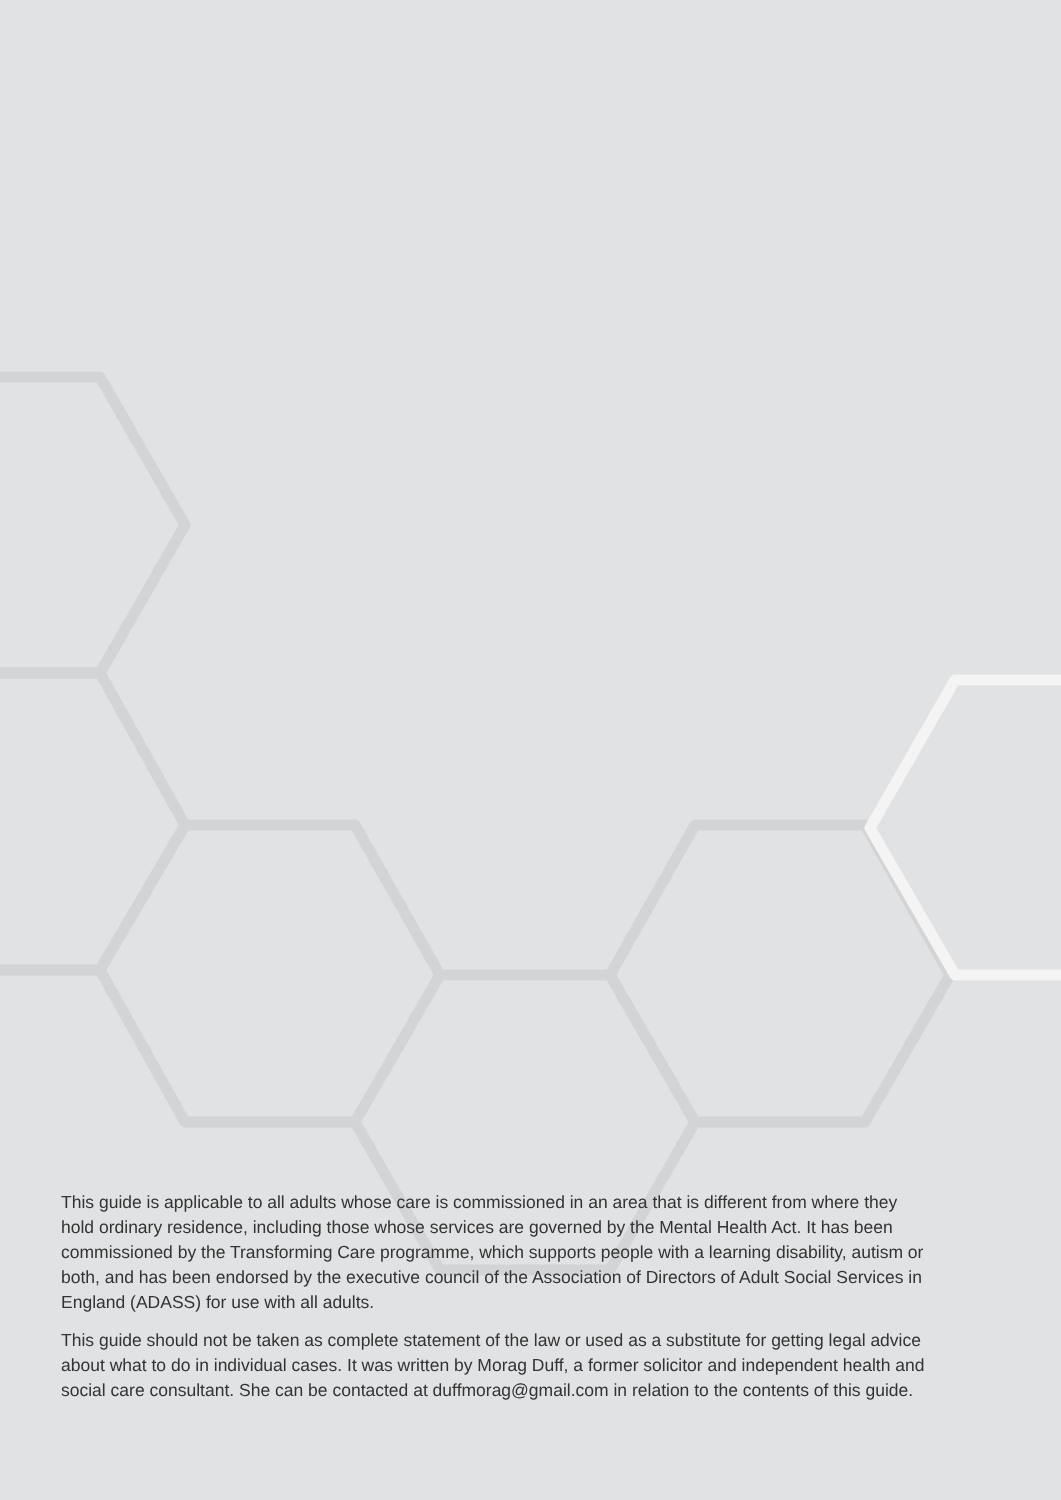This guide is applicable to all adults whose care is commissioned in an area that is different from where they hold ordinary residence, including those whose services are governed by the Mental Health Act. It has been commissioned by the Transforming Care programme, which supports people with a learning disability, autism or both, and has been endorsed by the executive council of the Association of Directors of Adult Social Services in England (ADASS) for use with all adults.
This guide should not be taken as complete statement of the law or used as a substitute for getting legal advice about what to do in individual cases. It was written by Morag Duff, a former solicitor and independent health and social care consultant. She can be contacted at duffmorag@gmail.com in relation to the contents of this guide.